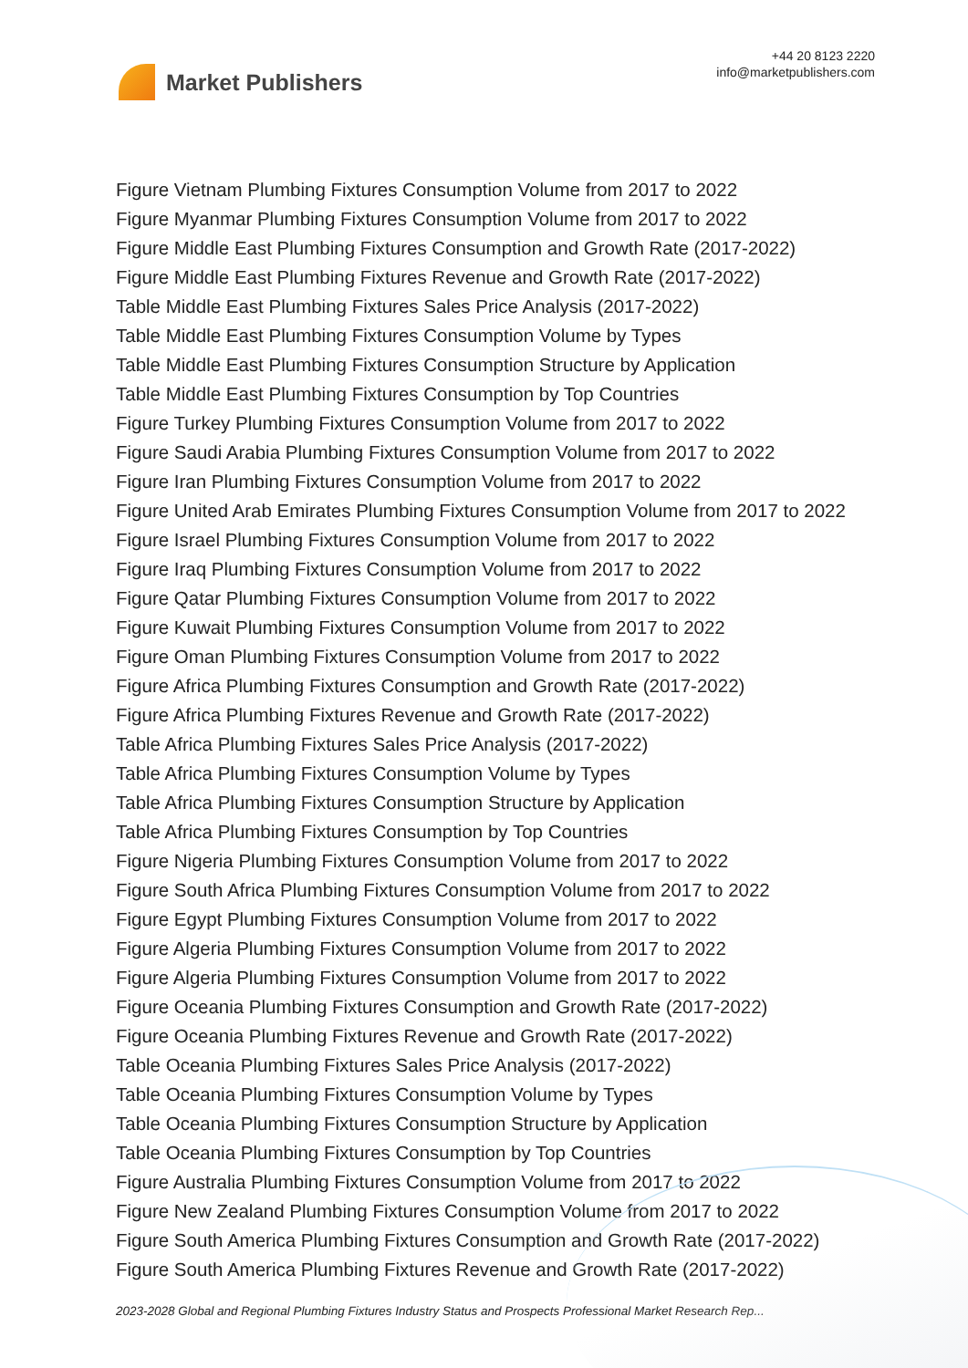Market Publishers
+44 20 8123 2220
info@marketpublishers.com
Figure Vietnam Plumbing Fixtures Consumption Volume from 2017 to 2022
Figure Myanmar Plumbing Fixtures Consumption Volume from 2017 to 2022
Figure Middle East Plumbing Fixtures Consumption and Growth Rate (2017-2022)
Figure Middle East Plumbing Fixtures Revenue and Growth Rate (2017-2022)
Table Middle East Plumbing Fixtures Sales Price Analysis (2017-2022)
Table Middle East Plumbing Fixtures Consumption Volume by Types
Table Middle East Plumbing Fixtures Consumption Structure by Application
Table Middle East Plumbing Fixtures Consumption by Top Countries
Figure Turkey Plumbing Fixtures Consumption Volume from 2017 to 2022
Figure Saudi Arabia Plumbing Fixtures Consumption Volume from 2017 to 2022
Figure Iran Plumbing Fixtures Consumption Volume from 2017 to 2022
Figure United Arab Emirates Plumbing Fixtures Consumption Volume from 2017 to 2022
Figure Israel Plumbing Fixtures Consumption Volume from 2017 to 2022
Figure Iraq Plumbing Fixtures Consumption Volume from 2017 to 2022
Figure Qatar Plumbing Fixtures Consumption Volume from 2017 to 2022
Figure Kuwait Plumbing Fixtures Consumption Volume from 2017 to 2022
Figure Oman Plumbing Fixtures Consumption Volume from 2017 to 2022
Figure Africa Plumbing Fixtures Consumption and Growth Rate (2017-2022)
Figure Africa Plumbing Fixtures Revenue and Growth Rate (2017-2022)
Table Africa Plumbing Fixtures Sales Price Analysis (2017-2022)
Table Africa Plumbing Fixtures Consumption Volume by Types
Table Africa Plumbing Fixtures Consumption Structure by Application
Table Africa Plumbing Fixtures Consumption by Top Countries
Figure Nigeria Plumbing Fixtures Consumption Volume from 2017 to 2022
Figure South Africa Plumbing Fixtures Consumption Volume from 2017 to 2022
Figure Egypt Plumbing Fixtures Consumption Volume from 2017 to 2022
Figure Algeria Plumbing Fixtures Consumption Volume from 2017 to 2022
Figure Algeria Plumbing Fixtures Consumption Volume from 2017 to 2022
Figure Oceania Plumbing Fixtures Consumption and Growth Rate (2017-2022)
Figure Oceania Plumbing Fixtures Revenue and Growth Rate (2017-2022)
Table Oceania Plumbing Fixtures Sales Price Analysis (2017-2022)
Table Oceania Plumbing Fixtures Consumption Volume by Types
Table Oceania Plumbing Fixtures Consumption Structure by Application
Table Oceania Plumbing Fixtures Consumption by Top Countries
Figure Australia Plumbing Fixtures Consumption Volume from 2017 to 2022
Figure New Zealand Plumbing Fixtures Consumption Volume from 2017 to 2022
Figure South America Plumbing Fixtures Consumption and Growth Rate (2017-2022)
Figure South America Plumbing Fixtures Revenue and Growth Rate (2017-2022)
2023-2028 Global and Regional Plumbing Fixtures Industry Status and Prospects Professional Market Research Rep...